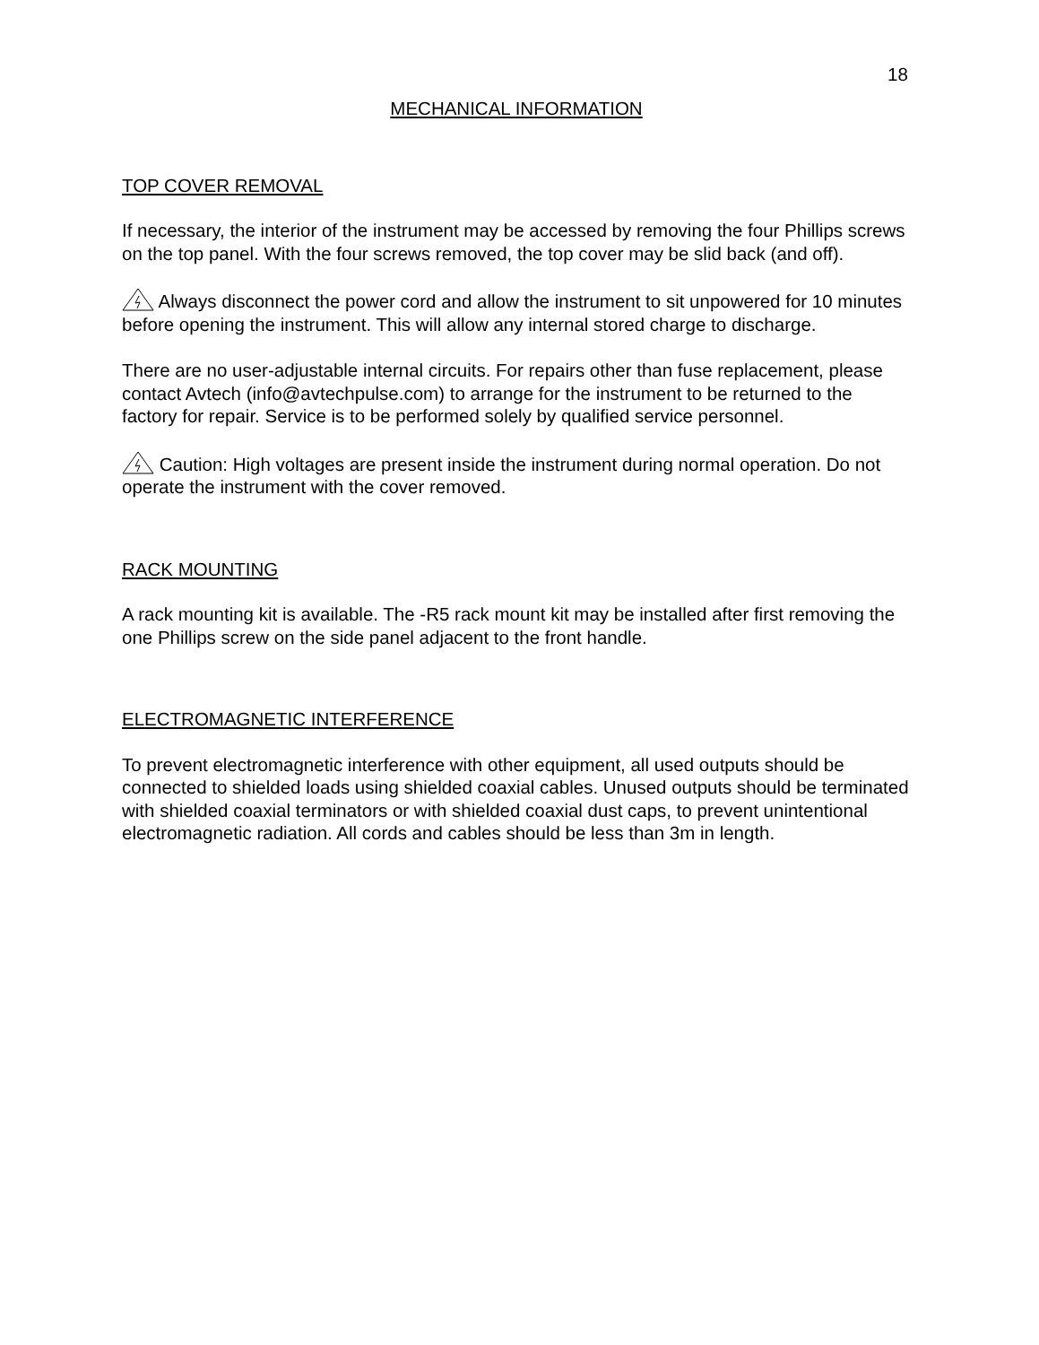18
MECHANICAL INFORMATION
TOP COVER REMOVAL
If necessary, the interior of the instrument may be accessed by removing the four Phillips screws on the top panel. With the four screws removed, the top cover may be slid back (and off).
Always disconnect the power cord and allow the instrument to sit unpowered for 10 minutes before opening the instrument. This will allow any internal stored charge to discharge.
There are no user-adjustable internal circuits. For repairs other than fuse replacement, please contact Avtech (info@avtechpulse.com) to arrange for the instrument to be returned to the factory for repair. Service is to be performed solely by qualified service personnel.
Caution: High voltages are present inside the instrument during normal operation. Do not operate the instrument with the cover removed.
RACK MOUNTING
A rack mounting kit is available. The -R5 rack mount kit may be installed after first removing the one Phillips screw on the side panel adjacent to the front handle.
ELECTROMAGNETIC INTERFERENCE
To prevent electromagnetic interference with other equipment, all used outputs should be connected to shielded loads using shielded coaxial cables. Unused outputs should be terminated with shielded coaxial terminators or with shielded coaxial dust caps, to prevent unintentional electromagnetic radiation. All cords and cables should be less than 3m in length.